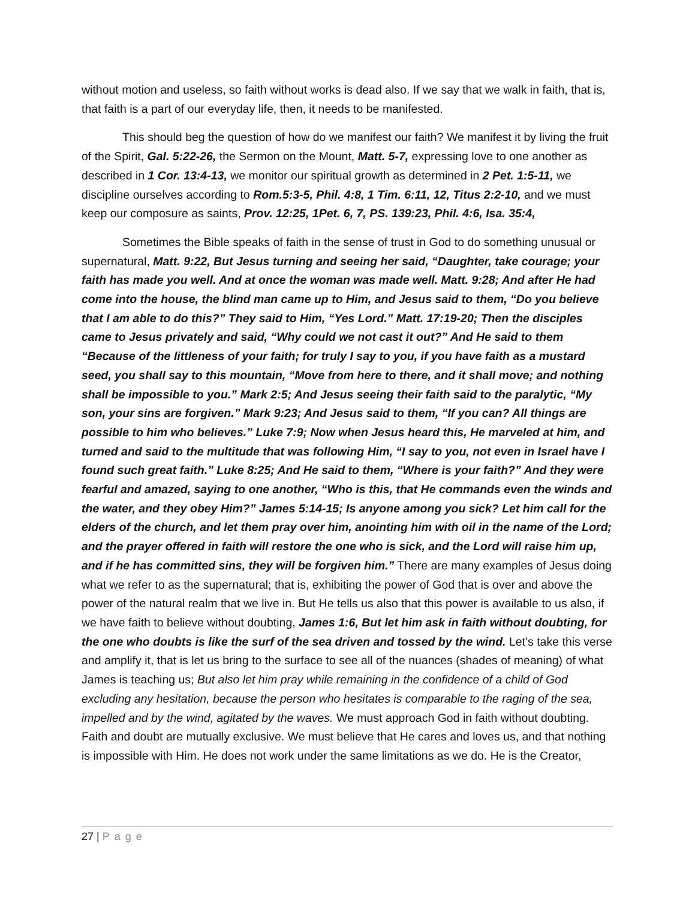without motion and useless, so faith without works is dead also. If we say that we walk in faith, that is, that faith is a part of our everyday life, then, it needs to be manifested.
This should beg the question of how do we manifest our faith? We manifest it by living the fruit of the Spirit, Gal. 5:22-26, the Sermon on the Mount, Matt. 5-7, expressing love to one another as described in 1 Cor. 13:4-13, we monitor our spiritual growth as determined in 2 Pet. 1:5-11, we discipline ourselves according to Rom.5:3-5, Phil. 4:8, 1 Tim. 6:11, 12, Titus 2:2-10, and we must keep our composure as saints, Prov. 12:25, 1Pet. 6, 7, PS. 139:23, Phil. 4:6, Isa. 35:4,
Sometimes the Bible speaks of faith in the sense of trust in God to do something unusual or supernatural, Matt. 9:22, But Jesus turning and seeing her said, “Daughter, take courage; your faith has made you well. And at once the woman was made well. Matt. 9:28; And after He had come into the house, the blind man came up to Him, and Jesus said to them, “Do you believe that I am able to do this?” They said to Him, “Yes Lord.” Matt. 17:19-20; Then the disciples came to Jesus privately and said, “Why could we not cast it out?” And He said to them “Because of the littleness of your faith; for truly I say to you, if you have faith as a mustard seed, you shall say to this mountain, “Move from here to there, and it shall move; and nothing shall be impossible to you.” Mark 2:5; And Jesus seeing their faith said to the paralytic, “My son, your sins are forgiven.” Mark 9:23; And Jesus said to them, “If you can? All things are possible to him who believes.” Luke 7:9; Now when Jesus heard this, He marveled at him, and turned and said to the multitude that was following Him, “I say to you, not even in Israel have I found such great faith.” Luke 8:25; And He said to them, “Where is your faith?” And they were fearful and amazed, saying to one another, “Who is this, that He commands even the winds and the water, and they obey Him?” James 5:14-15; Is anyone among you sick? Let him call for the elders of the church, and let them pray over him, anointing him with oil in the name of the Lord; and the prayer offered in faith will restore the one who is sick, and the Lord will raise him up, and if he has committed sins, they will be forgiven him.” There are many examples of Jesus doing what we refer to as the supernatural; that is, exhibiting the power of God that is over and above the power of the natural realm that we live in. But He tells us also that this power is available to us also, if we have faith to believe without doubting, James 1:6, But let him ask in faith without doubting, for the one who doubts is like the surf of the sea driven and tossed by the wind. Let’s take this verse and amplify it, that is let us bring to the surface to see all of the nuances (shades of meaning) of what James is teaching us; But also let him pray while remaining in the confidence of a child of God excluding any hesitation, because the person who hesitates is comparable to the raging of the sea, impelled and by the wind, agitated by the waves. We must approach God in faith without doubting. Faith and doubt are mutually exclusive. We must believe that He cares and loves us, and that nothing is impossible with Him. He does not work under the same limitations as we do. He is the Creator,
27 | Page